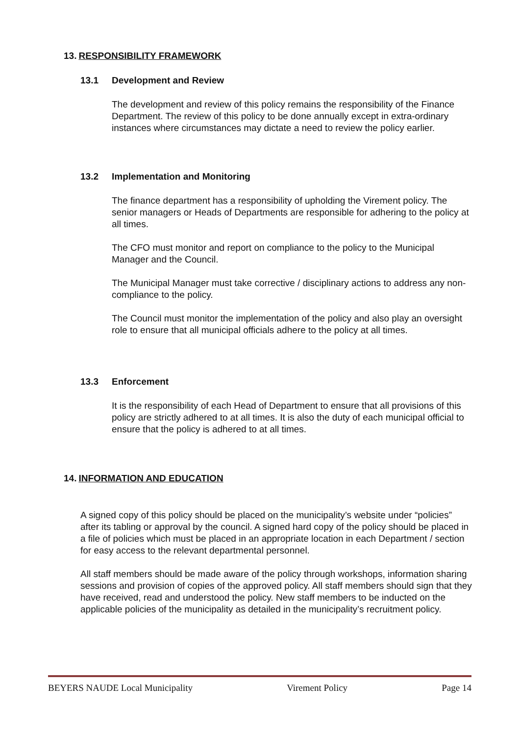13. RESPONSIBILITY FRAMEWORK
13.1 Development and Review
The development and review of this policy remains the responsibility of the Finance Department. The review of this policy to be done annually except in extra-ordinary instances where circumstances may dictate a need to review the policy earlier.
13.2 Implementation and Monitoring
The finance department has a responsibility of upholding the Virement policy. The senior managers or Heads of Departments are responsible for adhering to the policy at all times.
The CFO must monitor and report on compliance to the policy to the Municipal Manager and the Council.
The Municipal Manager must take corrective / disciplinary actions to address any non-compliance to the policy.
The Council must monitor the implementation of the policy and also play an oversight role to ensure that all municipal officials adhere to the policy at all times.
13.3 Enforcement
It is the responsibility of each Head of Department to ensure that all provisions of this policy are strictly adhered to at all times. It is also the duty of each municipal official to ensure that the policy is adhered to at all times.
14. INFORMATION AND EDUCATION
A signed copy of this policy should be placed on the municipality’s website under “policies”
after its tabling or approval by the council. A signed hard copy of the policy should be placed in a file of policies which must be placed in an appropriate location in each Department / section for easy access to the relevant departmental personnel.
All staff members should be made aware of the policy through workshops, information sharing sessions and provision of copies of the approved policy. All staff members should sign that they have received, read and understood the policy. New staff members to be inducted on the applicable policies of the municipality as detailed in the municipality’s recruitment policy.
BEYERS NAUDE Local Municipality Virement Policy Page 14